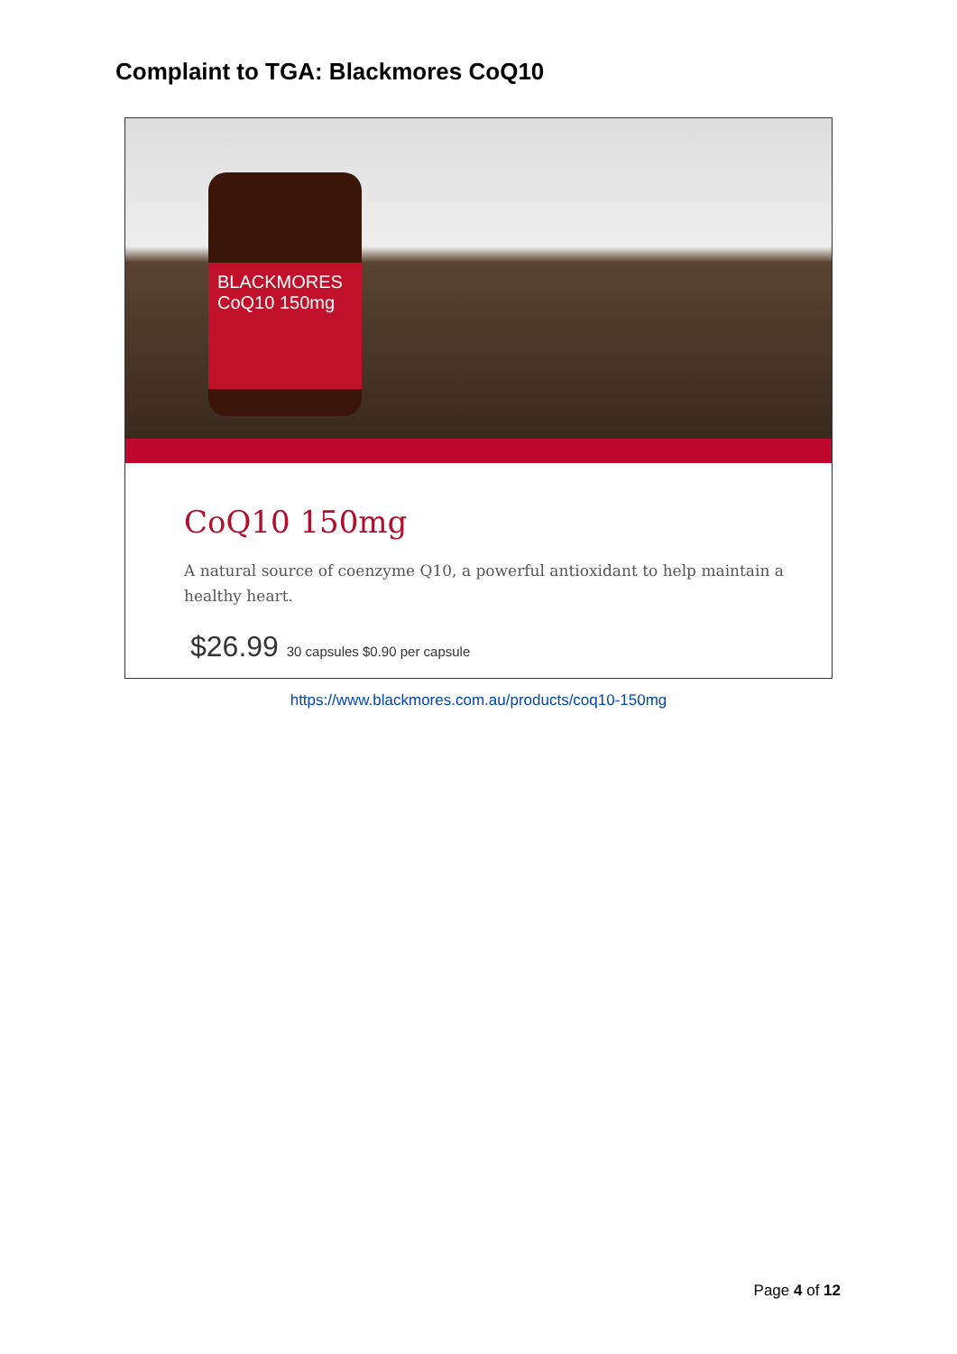Complaint to TGA: Blackmores CoQ10
BLACKMORES
CoQ10 150mg
CoQ10 150mg
A natural source of coenzyme Q10, a powerful antioxidant to help maintain a healthy heart.
$26.99 30 capsules $0.90 per capsule
https://www.blackmores.com.au/products/coq10-150mg
Page 4 of 12